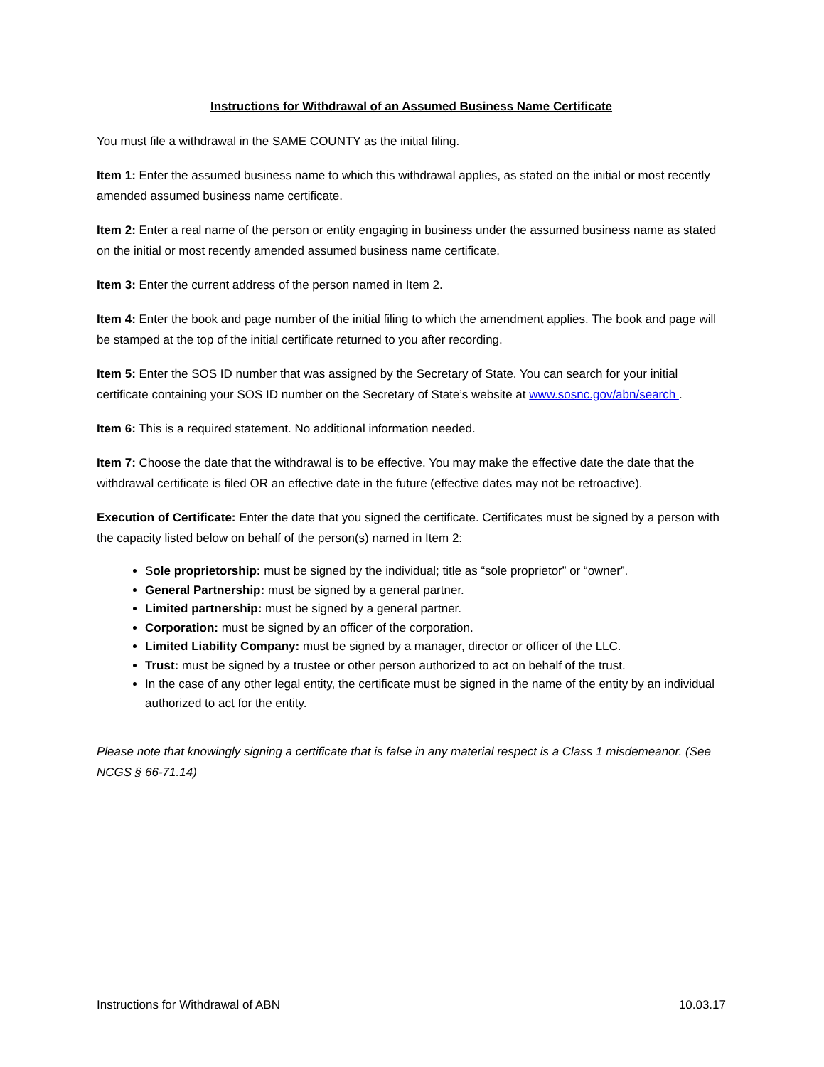Instructions for Withdrawal of an Assumed Business Name Certificate
You must file a withdrawal in the SAME COUNTY as the initial filing.
Item 1: Enter the assumed business name to which this withdrawal applies, as stated on the initial or most recently amended assumed business name certificate.
Item 2: Enter a real name of the person or entity engaging in business under the assumed business name as stated on the initial or most recently amended assumed business name certificate.
Item 3: Enter the current address of the person named in Item 2.
Item 4: Enter the book and page number of the initial filing to which the amendment applies. The book and page will be stamped at the top of the initial certificate returned to you after recording.
Item 5: Enter the SOS ID number that was assigned by the Secretary of State. You can search for your initial certificate containing your SOS ID number on the Secretary of State’s website at www.sosnc.gov/abn/search .
Item 6: This is a required statement. No additional information needed.
Item 7: Choose the date that the withdrawal is to be effective. You may make the effective date the date that the withdrawal certificate is filed OR an effective date in the future (effective dates may not be retroactive).
Execution of Certificate: Enter the date that you signed the certificate. Certificates must be signed by a person with the capacity listed below on behalf of the person(s) named in Item 2:
Sole proprietorship: must be signed by the individual; title as “sole proprietor” or “owner”.
General Partnership: must be signed by a general partner.
Limited partnership: must be signed by a general partner.
Corporation: must be signed by an officer of the corporation.
Limited Liability Company: must be signed by a manager, director or officer of the LLC.
Trust: must be signed by a trustee or other person authorized to act on behalf of the trust.
In the case of any other legal entity, the certificate must be signed in the name of the entity by an individual authorized to act for the entity.
Please note that knowingly signing a certificate that is false in any material respect is a Class 1 misdemeanor. (See NCGS § 66-71.14)
Instructions for Withdrawal of ABN 10.03.17